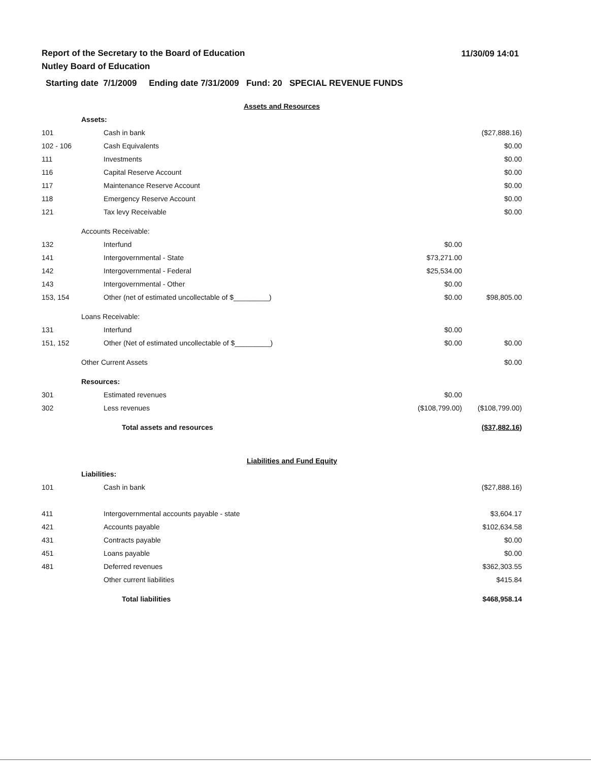11/30/09 14:01
Report of the Secretary to the Board of Education
Nutley Board of Education
Starting date 7/1/2009 Ending date 7/31/2009 Fund: 20 SPECIAL REVENUE FUNDS
| Assets and Resources | | | |
| | Assets: | | |
| 101 | Cash in bank | | ($27,888.16) |
| 102 - 106 | Cash Equivalents | | $0.00 |
| 111 | Investments | | $0.00 |
| 116 | Capital Reserve Account | | $0.00 |
| 117 | Maintenance Reserve Account | | $0.00 |
| 118 | Emergency Reserve Account | | $0.00 |
| 121 | Tax levy Receivable | | $0.00 |
| | Accounts Receivable: | | |
| 132 | Interfund | $0.00 | |
| 141 | Intergovernmental - State | $73,271.00 | |
| 142 | Intergovernmental - Federal | $25,534.00 | |
| 143 | Intergovernmental - Other | $0.00 | |
| 153, 154 | Other (net of estimated uncollectable of $_________) | $0.00 | $98,805.00 |
| | Loans Receivable: | | |
| 131 | Interfund | $0.00 | |
| 151, 152 | Other (Net of estimated uncollectable of $_________) | $0.00 | $0.00 |
| | Other Current Assets | | $0.00 |
| | Resources: | | |
| 301 | Estimated revenues | $0.00 | |
| 302 | Less revenues | ($108,799.00) | ($108,799.00) |
| | Total assets and resources | | ($37,882.16) |
| Liabilities and Fund Equity | | | |
| | Liabilities: | | |
| 101 | Cash in bank | | ($27,888.16) |
| 411 | Intergovernmental accounts payable - state | | $3,604.17 |
| 421 | Accounts payable | | $102,634.58 |
| 431 | Contracts payable | | $0.00 |
| 451 | Loans payable | | $0.00 |
| 481 | Deferred revenues | | $362,303.55 |
| | Other current liabilities | | $415.84 |
| | Total liabilities | | $468,958.14 |